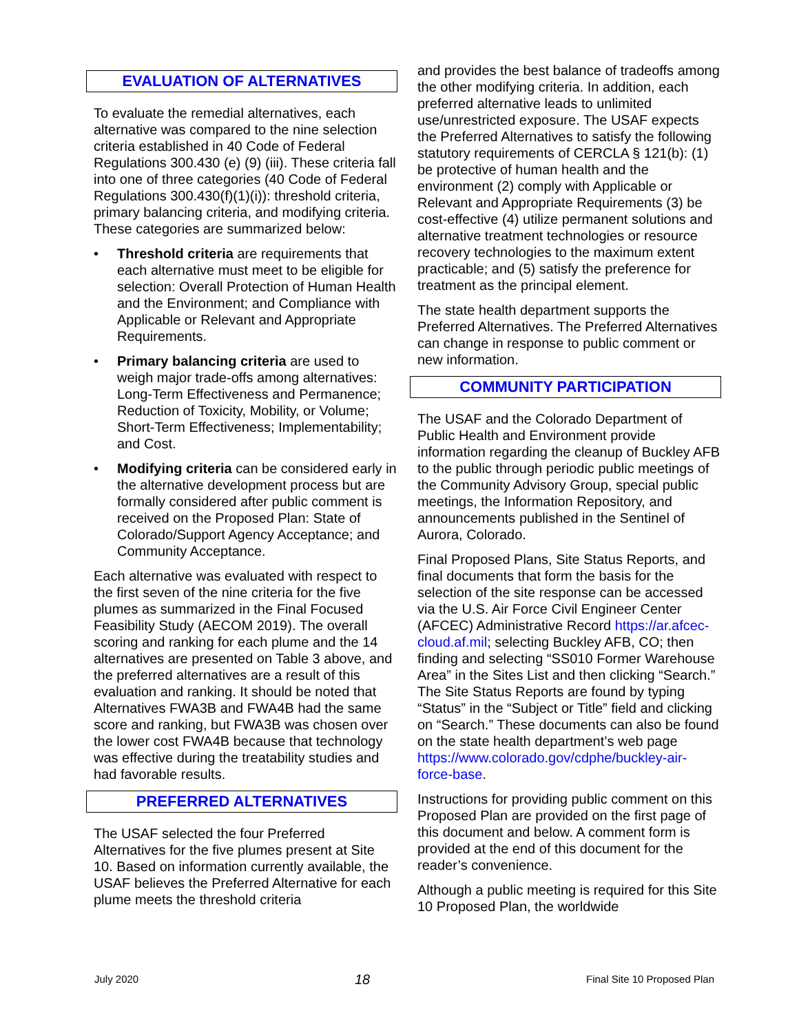EVALUATION OF ALTERNATIVES
To evaluate the remedial alternatives, each alternative was compared to the nine selection criteria established in 40 Code of Federal Regulations 300.430 (e) (9) (iii). These criteria fall into one of three categories (40 Code of Federal Regulations 300.430(f)(1)(i)): threshold criteria, primary balancing criteria, and modifying criteria. These categories are summarized below:
• Threshold criteria are requirements that each alternative must meet to be eligible for selection: Overall Protection of Human Health and the Environment; and Compliance with Applicable or Relevant and Appropriate Requirements.
• Primary balancing criteria are used to weigh major trade-offs among alternatives: Long-Term Effectiveness and Permanence; Reduction of Toxicity, Mobility, or Volume; Short-Term Effectiveness; Implementability; and Cost.
• Modifying criteria can be considered early in the alternative development process but are formally considered after public comment is received on the Proposed Plan: State of Colorado/Support Agency Acceptance; and Community Acceptance.
Each alternative was evaluated with respect to the first seven of the nine criteria for the five plumes as summarized in the Final Focused Feasibility Study (AECOM 2019). The overall scoring and ranking for each plume and the 14 alternatives are presented on Table 3 above, and the preferred alternatives are a result of this evaluation and ranking. It should be noted that Alternatives FWA3B and FWA4B had the same score and ranking, but FWA3B was chosen over the lower cost FWA4B because that technology was effective during the treatability studies and had favorable results.
PREFERRED ALTERNATIVES
The USAF selected the four Preferred Alternatives for the five plumes present at Site 10. Based on information currently available, the USAF believes the Preferred Alternative for each plume meets the threshold criteria
and provides the best balance of tradeoffs among the other modifying criteria. In addition, each preferred alternative leads to unlimited use/unrestricted exposure. The USAF expects the Preferred Alternatives to satisfy the following statutory requirements of CERCLA § 121(b): (1) be protective of human health and the environment (2) comply with Applicable or Relevant and Appropriate Requirements (3) be cost-effective (4) utilize permanent solutions and alternative treatment technologies or resource recovery technologies to the maximum extent practicable; and (5) satisfy the preference for treatment as the principal element.
The state health department supports the Preferred Alternatives. The Preferred Alternatives can change in response to public comment or new information.
COMMUNITY PARTICIPATION
The USAF and the Colorado Department of Public Health and Environment provide information regarding the cleanup of Buckley AFB to the public through periodic public meetings of the Community Advisory Group, special public meetings, the Information Repository, and announcements published in the Sentinel of Aurora, Colorado.
Final Proposed Plans, Site Status Reports, and final documents that form the basis for the selection of the site response can be accessed via the U.S. Air Force Civil Engineer Center (AFCEC) Administrative Record https://ar.afcec-cloud.af.mil; selecting Buckley AFB, CO; then finding and selecting “SS010 Former Warehouse Area” in the Sites List and then clicking “Search.” The Site Status Reports are found by typing “Status” in the “Subject or Title” field and clicking on “Search.” These documents can also be found on the state health department’s web page https://www.colorado.gov/cdphe/buckley-air-force-base.
Instructions for providing public comment on this Proposed Plan are provided on the first page of this document and below. A comment form is provided at the end of this document for the reader’s convenience.
Although a public meeting is required for this Site 10 Proposed Plan, the worldwide
July 2020 18 Final Site 10 Proposed Plan